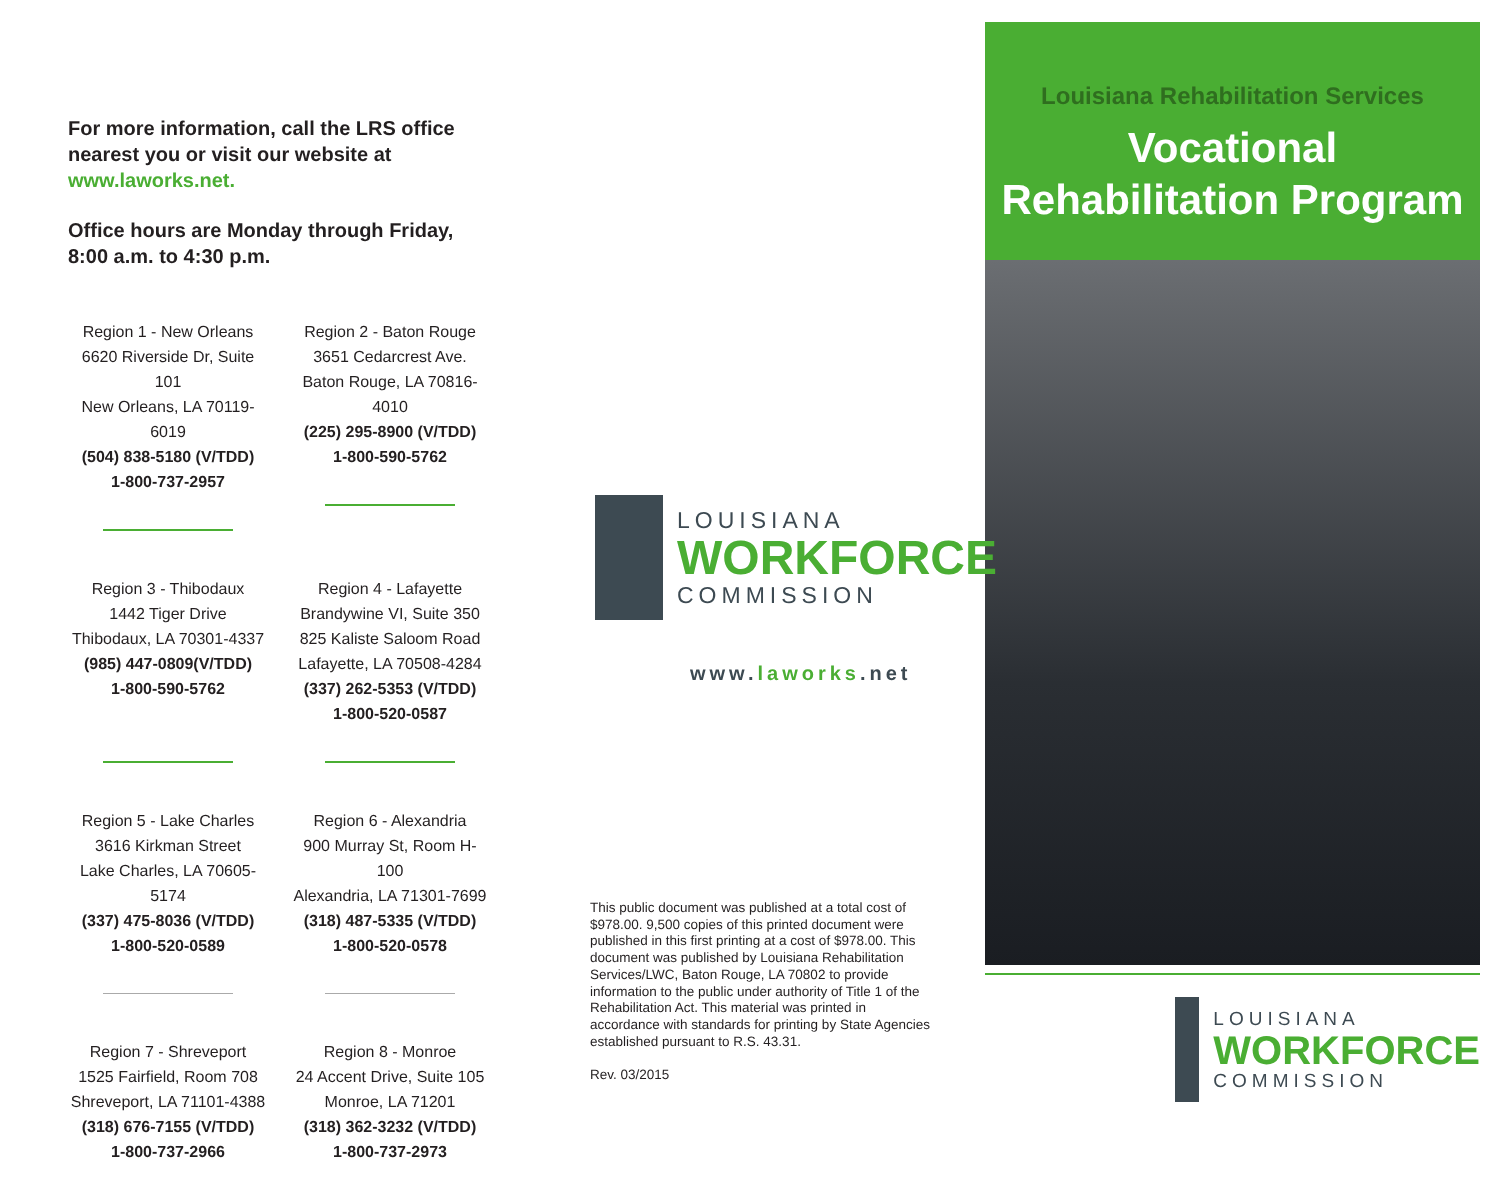For more information, call the LRS office nearest you or visit our website at www.laworks.net.
Office hours are Monday through Friday, 8:00 a.m. to 4:30 p.m.
Region 1 - New Orleans
6620 Riverside Dr, Suite 101
New Orleans, LA 70119-6019
(504) 838-5180 (V/TDD)
1-800-737-2957
Region 2 - Baton Rouge
3651 Cedarcrest Ave.
Baton Rouge, LA 70816-4010
(225) 295-8900 (V/TDD)
1-800-590-5762
Region 3 - Thibodaux
1442 Tiger Drive
Thibodaux, LA 70301-4337
(985) 447-0809(V/TDD)
1-800-590-5762
Region 4 - Lafayette
Brandywine VI, Suite 350
825 Kaliste Saloom Road
Lafayette, LA 70508-4284
(337) 262-5353 (V/TDD)
1-800-520-0587
Region 5 - Lake Charles
3616 Kirkman Street
Lake Charles, LA 70605-5174
(337) 475-8036 (V/TDD)
1-800-520-0589
Region 6 - Alexandria
900 Murray St, Room H-100
Alexandria, LA 71301-7699
(318) 487-5335 (V/TDD)
1-800-520-0578
Region 7 - Shreveport
1525 Fairfield, Room 708
Shreveport, LA 71101-4388
(318) 676-7155 (V/TDD)
1-800-737-2966
Region 8 - Monroe
24 Accent Drive, Suite 105
Monroe, LA 71201
(318) 362-3232 (V/TDD)
1-800-737-2973
LOUISIANA
WORKFORCE
COMMISSION
www.laworks.net
This public document was published at a total cost of $978.00. 9,500 copies of this printed document were published in this first printing at a cost of $978.00. This document was published by Louisiana Rehabilitation Services/LWC, Baton Rouge, LA 70802 to provide information to the public under authority of Title 1 of the Rehabilitation Act. This material was printed in accordance with standards for printing by State Agencies established pursuant to R.S. 43.31.
Rev. 03/2015
Louisiana Rehabilitation Services
Vocational
Rehabilitation Program
LOUISIANA
WORKFORCE
COMMISSION